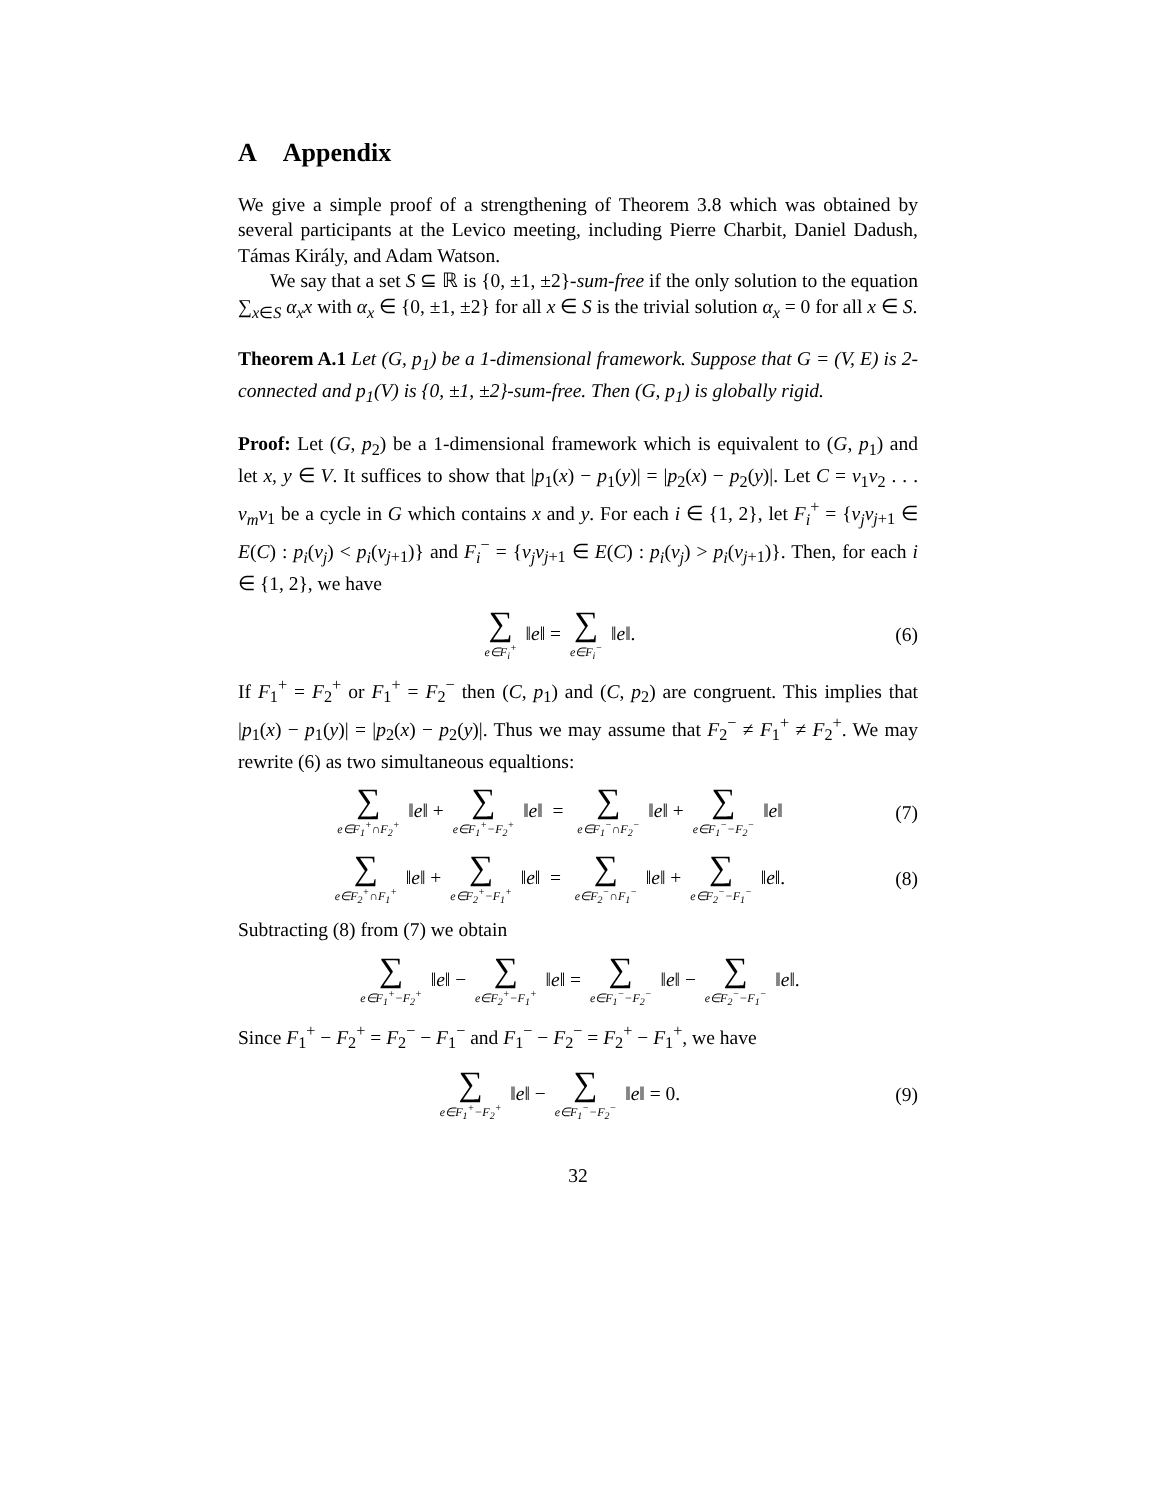A Appendix
We give a simple proof of a strengthening of Theorem 3.8 which was obtained by several participants at the Levico meeting, including Pierre Charbit, Daniel Dadush, Támas Király, and Adam Watson.
We say that a set S ⊆ ℝ is {0, ±1, ±2}-sum-free if the only solution to the equation ∑<sub>x∈S</sub> α<sub>x</sub>x with α<sub>x</sub> ∈ {0, ±1, ±2} for all x ∈ S is the trivial solution α<sub>x</sub> = 0 for all x ∈ S.
Theorem A.1 Let (G, p<sub>1</sub>) be a 1-dimensional framework. Suppose that G = (V, E) is 2-connected and p<sub>1</sub>(V) is {0, ±1, ±2}-sum-free. Then (G, p<sub>1</sub>) is globally rigid.
Proof: Let (G, p<sub>2</sub>) be a 1-dimensional framework which is equivalent to (G, p<sub>1</sub>) and let x, y ∈ V. It suffices to show that |p<sub>1</sub>(x) − p<sub>1</sub>(y)| = |p<sub>2</sub>(x) − p<sub>2</sub>(y)|. Let C = v<sub>1</sub>v<sub>2</sub> . . . v<sub>m</sub>v<sub>1</sub> be a cycle in G which contains x and y. For each i ∈ {1, 2}, let F<sub>i</sub><sup>+</sup> = {v<sub>j</sub>v<sub>j+1</sub> ∈ E(C) : p<sub>i</sub>(v<sub>j</sub>) < p<sub>i</sub>(v<sub>j+1</sub>)} and F<sub>i</sub><sup>−</sup> = {v<sub>j</sub>v<sub>j+1</sub> ∈ E(C) : p<sub>i</sub>(v<sub>j</sub>) > p<sub>i</sub>(v<sub>j+1</sub>)}. Then, for each i ∈ {1, 2}, we have
∑ e∈F<sub>i</sub><sup>+</sup> ‖e‖ = ∑ e∈F<sub>i</sub><sup>−</sup> ‖e‖. (6)
If F<sub>1</sub><sup>+</sup> = F<sub>2</sub><sup>+</sup> or F<sub>1</sub><sup>+</sup> = F<sub>2</sub><sup>−</sup> then (C, p<sub>1</sub>) and (C, p<sub>2</sub>) are congruent. This implies that |p<sub>1</sub>(x) − p<sub>1</sub>(y)| = |p<sub>2</sub>(x) − p<sub>2</sub>(y)|. Thus we may assume that F<sub>2</sub><sup>−</sup> ≠ F<sub>1</sub><sup>+</sup> ≠ F<sub>2</sub><sup>+</sup>. We may rewrite (6) as two simultaneous equaltions:
∑ e∈F<sub>1</sub><sup>+</sup>∩F<sub>2</sub><sup>+</sup> ‖e‖ + ∑ e∈F<sub>1</sub><sup>+</sup>−F<sub>2</sub><sup>+</sup> ‖e‖ = ∑ e∈F<sub>1</sub><sup>−</sup>∩F<sub>2</sub><sup>−</sup> ‖e‖ + ∑ e∈F<sub>1</sub><sup>−</sup>−F<sub>2</sub><sup>−</sup> ‖e‖
(7)
∑ e∈F<sub>2</sub><sup>+</sup>∩F<sub>1</sub><sup>+</sup> ‖e‖ + ∑ e∈F<sub>2</sub><sup>+</sup>−F<sub>1</sub><sup>+</sup> ‖e‖ = ∑ e∈F<sub>2</sub><sup>−</sup>∩F<sub>1</sub><sup>−</sup> ‖e‖ + ∑ e∈F<sub>2</sub><sup>−</sup>−F<sub>1</sub><sup>−</sup> ‖e‖.
(8)
Subtracting (8) from (7) we obtain
∑ e∈F<sub>1</sub><sup>+</sup>−F<sub>2</sub><sup>+</sup> ‖e‖ − ∑ e∈F<sub>2</sub><sup>+</sup>−F<sub>1</sub><sup>+</sup> ‖e‖ = ∑ e∈F<sub>1</sub><sup>−</sup>−F<sub>2</sub><sup>−</sup> ‖e‖ − ∑ e∈F<sub>2</sub><sup>−</sup>−F<sub>1</sub><sup>−</sup> ‖e‖.
Since F<sub>1</sub><sup>+</sup> − F<sub>2</sub><sup>+</sup> = F<sub>2</sub><sup>−</sup> − F<sub>1</sub><sup>−</sup> and F<sub>1</sub><sup>−</sup> − F<sub>2</sub><sup>−</sup> = F<sub>2</sub><sup>+</sup> − F<sub>1</sub><sup>+</sup>, we have
∑ e∈F<sub>1</sub><sup>+</sup>−F<sub>2</sub><sup>+</sup> ‖e‖ − ∑ e∈F<sub>1</sub><sup>−</sup>−F<sub>2</sub><sup>−</sup> ‖e‖ = 0.
(9)
32